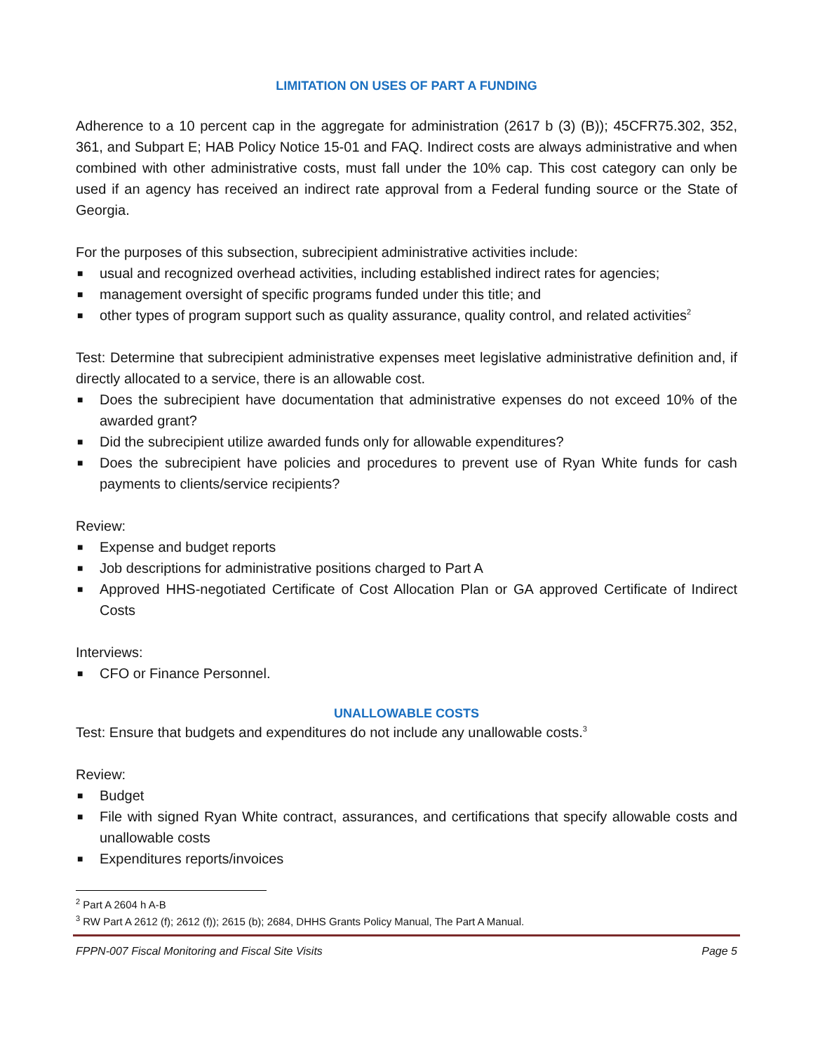LIMITATION ON USES OF PART A FUNDING
Adherence to a 10 percent cap in the aggregate for administration (2617 b (3) (B)); 45CFR75.302, 352, 361, and Subpart E; HAB Policy Notice 15-01 and FAQ. Indirect costs are always administrative and when combined with other administrative costs, must fall under the 10% cap. This cost category can only be used if an agency has received an indirect rate approval from a Federal funding source or the State of Georgia.
For the purposes of this subsection, subrecipient administrative activities include:
■ usual and recognized overhead activities, including established indirect rates for agencies;
■ management oversight of specific programs funded under this title; and
■ other types of program support such as quality assurance, quality control, and related activities<sup>2</sup>
Test: Determine that subrecipient administrative expenses meet legislative administrative definition and, if directly allocated to a service, there is an allowable cost.
■ Does the subrecipient have documentation that administrative expenses do not exceed 10% of the awarded grant?
■ Did the subrecipient utilize awarded funds only for allowable expenditures?
■ Does the subrecipient have policies and procedures to prevent use of Ryan White funds for cash payments to clients/service recipients?
Review:
■ Expense and budget reports
■ Job descriptions for administrative positions charged to Part A
■ Approved HHS-negotiated Certificate of Cost Allocation Plan or GA approved Certificate of Indirect Costs
Interviews:
■ CFO or Finance Personnel.
UNALLOWABLE COSTS
Test: Ensure that budgets and expenditures do not include any unallowable costs.<sup>3</sup>
Review:
■ Budget
■ File with signed Ryan White contract, assurances, and certifications that specify allowable costs and unallowable costs
■ Expenditures reports/invoices
<sup>2</sup> Part A 2604 h A-B
<sup>3</sup> RW Part A 2612 (f); 2612 (f)); 2615 (b); 2684, DHHS Grants Policy Manual, The Part A Manual.
FPPN-007 Fiscal Monitoring and Fiscal Site Visits Page 5